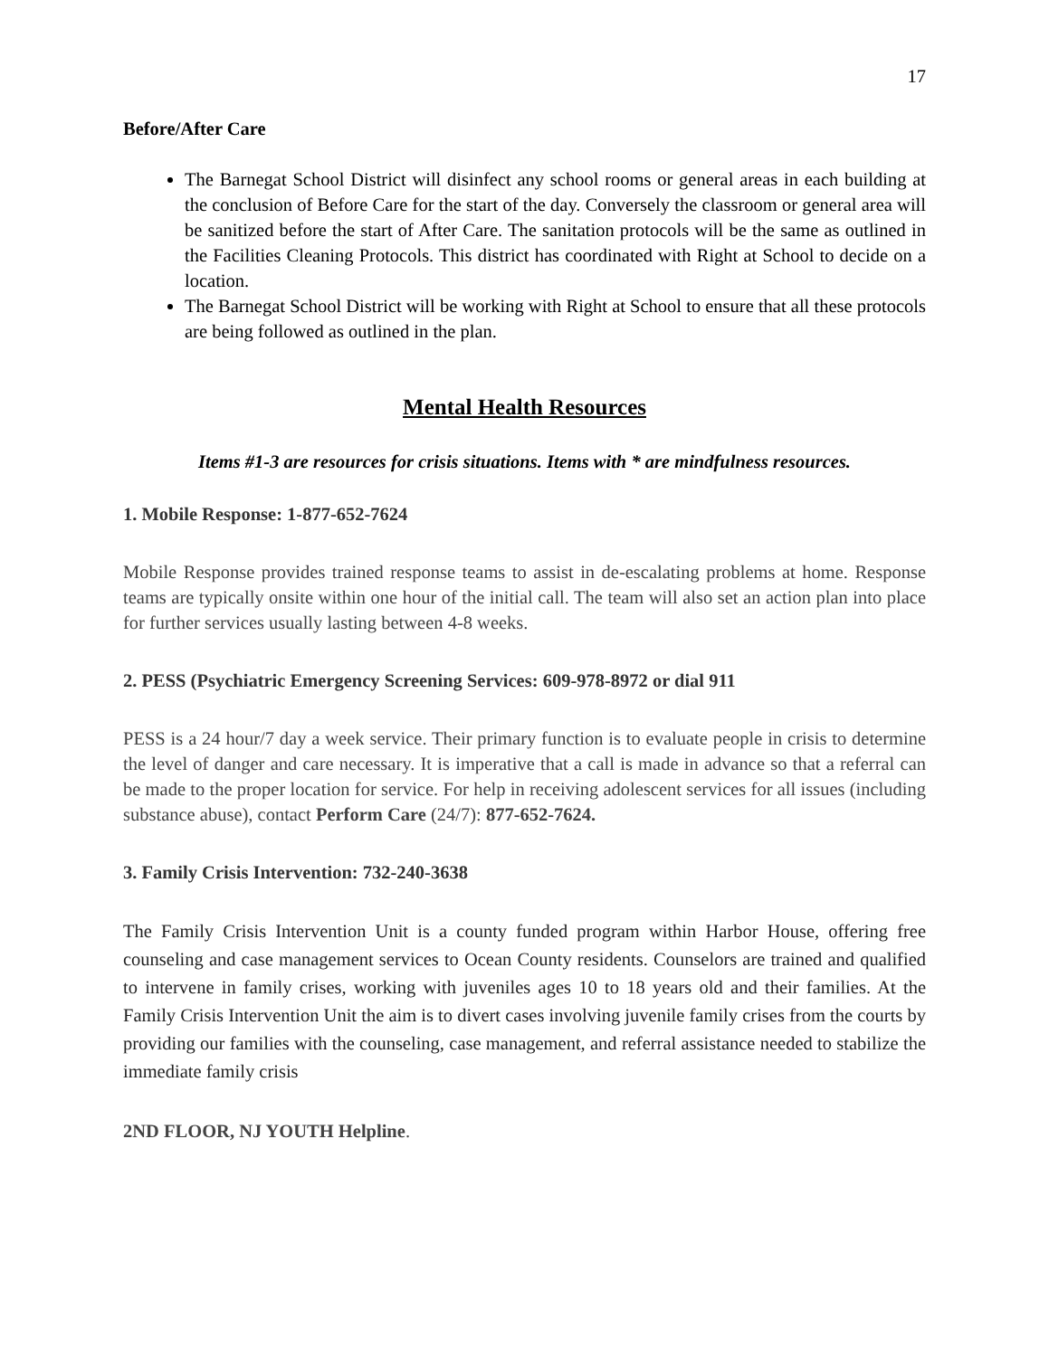17
Before/After Care
The Barnegat School District will disinfect any school rooms or general areas in each building at the conclusion of Before Care for the start of the day. Conversely the classroom or general area will be sanitized before the start of After Care. The sanitation protocols will be the same as outlined in the Facilities Cleaning Protocols. This district has coordinated with Right at School to decide on a location.
The Barnegat School District will be working with Right at School to ensure that all these protocols are being followed as outlined in the plan.
Mental Health Resources
Items #1-3 are resources for crisis situations. Items with * are mindfulness resources.
1. Mobile Response: 1-877-652-7624
Mobile Response provides trained response teams to assist in de-escalating problems at home. Response teams are typically onsite within one hour of the initial call. The team will also set an action plan into place for further services usually lasting between 4-8 weeks.
2. PESS (Psychiatric Emergency Screening Services: 609-978-8972 or dial 911
PESS is a 24 hour/7 day a week service. Their primary function is to evaluate people in crisis to determine the level of danger and care necessary. It is imperative that a call is made in advance so that a referral can be made to the proper location for service. For help in receiving adolescent services for all issues (including substance abuse), contact Perform Care (24/7): 877-652-7624.
3. Family Crisis Intervention: 732-240-3638
The Family Crisis Intervention Unit is a county funded program within Harbor House, offering free counseling and case management services to Ocean County residents. Counselors are trained and qualified to intervene in family crises, working with juveniles ages 10 to 18 years old and their families. At the Family Crisis Intervention Unit the aim is to divert cases involving juvenile family crises from the courts by providing our families with the counseling, case management, and referral assistance needed to stabilize the immediate family crisis
2ND FLOOR, NJ YOUTH Helpline.